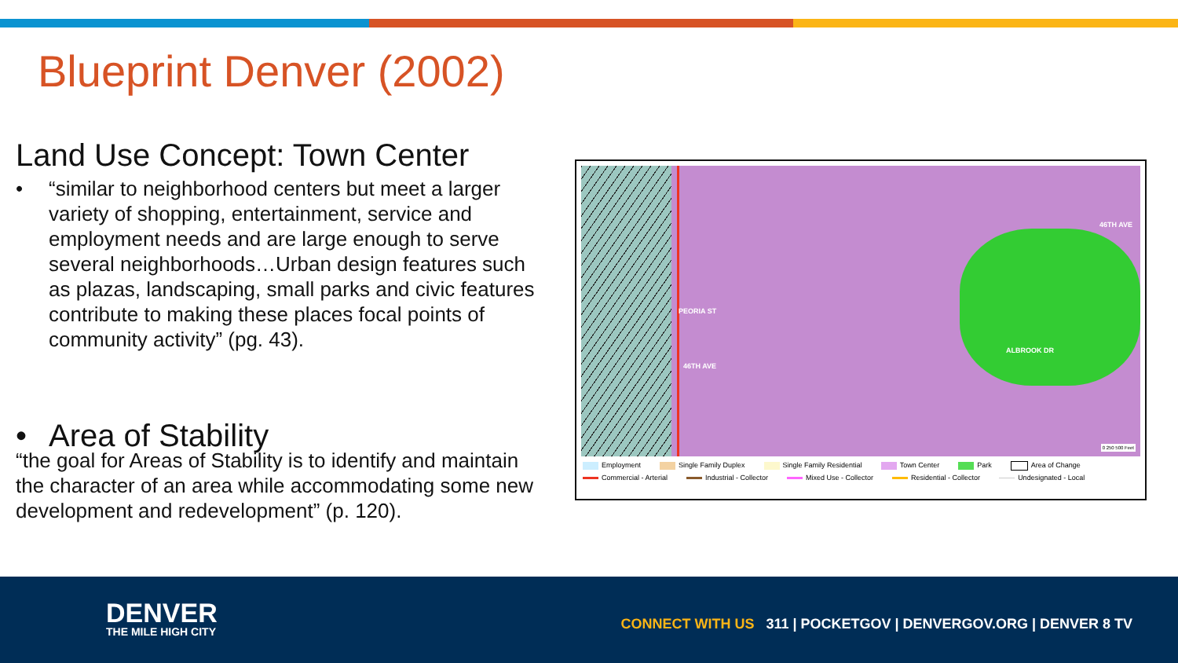Blueprint Denver (2002)
Land Use Concept: Town Center
• “similar to neighborhood centers but meet a larger variety of shopping, entertainment, service and employment needs and are large enough to serve several neighborhoods…Urban design features such as plazas, landscaping, small parks and civic features contribute to making these places focal points of community activity” (pg. 43).
• Area of Stability
“the goal for Areas of Stability is to identify and maintain the character of an area while accommodating some new development and redevelopment” (p. 120).
46TH AVE
PEORIA ST
46TH AVE
ALBROOK DR
0 250 500 Feet
Employment
Single Family Duplex
Single Family Residential
Town Center
Park
Area of Change
Commercial - Arterial
Industrial - Collector
Mixed Use - Collector
Residential - Collector
Undesignated - Local
DENVER
THE MILE HIGH CITY
CONNECT WITH US 311 | POCKETGOV | DENVERGOV.ORG | DENVER 8 TV